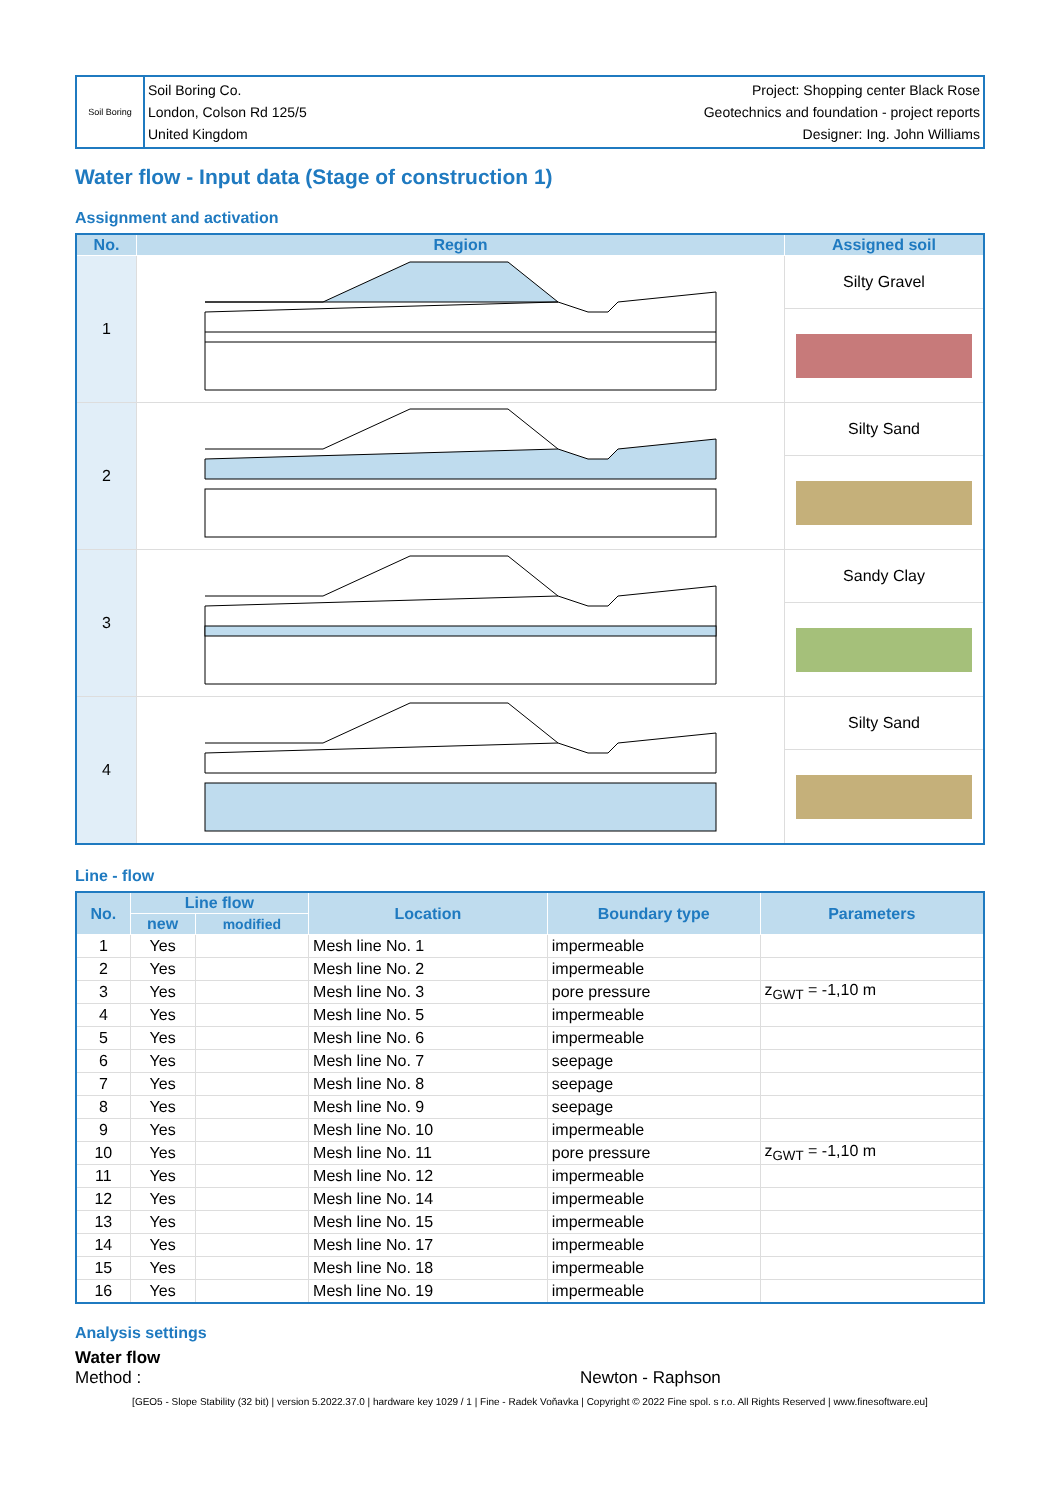Soil Boring
Soil Boring Co.
London, Colson Rd 125/5
United Kingdom
Project: Shopping center Black Rose
Geotechnics and foundation - project reports
Designer: Ing. John Williams
Water flow - Input data (Stage of construction 1)
Assignment and activation
| No. | Region | Assigned soil |
| --- | --- | --- |
| 1 | | Silty Gravel |
| 2 | | Silty Sand |
| 3 | | Sandy Clay |
| 4 | | Silty Sand |
Line - flow
| No. | Line flow | | Location | Boundary type | Parameters |
| --- | --- | --- | --- | --- | --- |
| | new | modified | | | |
| 1 | Yes | | Mesh line No. 1 | impermeable | |
| 2 | Yes | | Mesh line No. 2 | impermeable | |
| 3 | Yes | | Mesh line No. 3 | pore pressure | z<sub>GWT</sub> = -1,10 m |
| 4 | Yes | | Mesh line No. 5 | impermeable | |
| 5 | Yes | | Mesh line No. 6 | impermeable | |
| 6 | Yes | | Mesh line No. 7 | seepage | |
| 7 | Yes | | Mesh line No. 8 | seepage | |
| 8 | Yes | | Mesh line No. 9 | seepage | |
| 9 | Yes | | Mesh line No. 10 | impermeable | |
| 10 | Yes | | Mesh line No. 11 | pore pressure | z<sub>GWT</sub> = -1,10 m |
| 11 | Yes | | Mesh line No. 12 | impermeable | |
| 12 | Yes | | Mesh line No. 14 | impermeable | |
| 13 | Yes | | Mesh line No. 15 | impermeable | |
| 14 | Yes | | Mesh line No. 17 | impermeable | |
| 15 | Yes | | Mesh line No. 18 | impermeable | |
| 16 | Yes | | Mesh line No. 19 | impermeable | |
Analysis settings
Water flow
Method : Newton - Raphson
[GEO5 - Slope Stability (32 bit) | version 5.2022.37.0 | hardware key 1029 / 1 | Fine - Radek Voňavka | Copyright © 2022 Fine spol. s r.o. All Rights Reserved | www.finesoftware.eu]